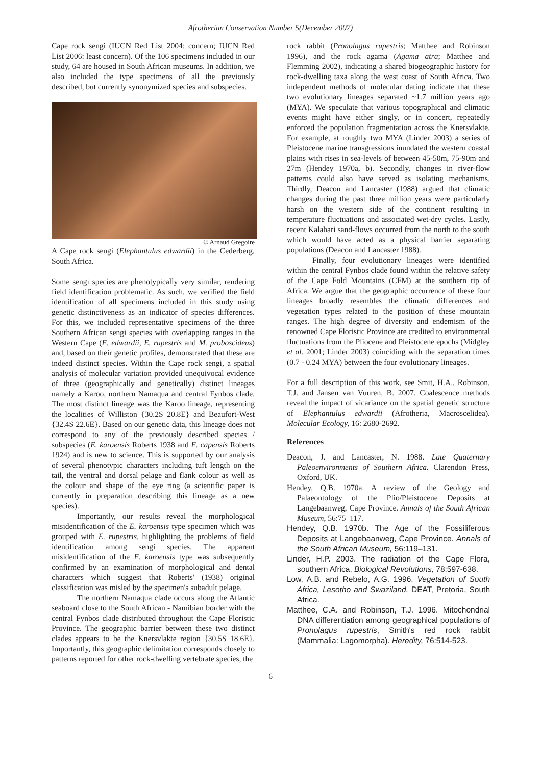Afrotherian Conservation Number 5(December 2007)
Cape rock sengi (IUCN Red List 2004: concern; IUCN Red List 2006: least concern). Of the 106 specimens included in our study, 64 are housed in South African museums. In addition, we also included the type specimens of all the previously described, but currently synonymized species and subspecies.
© Arnaud Gregoire
A Cape rock sengi (Elephantulus edwardii) in the Cederberg, South Africa.
Some sengi species are phenotypically very similar, rendering field identification problematic. As such, we verified the field identification of all specimens included in this study using genetic distinctiveness as an indicator of species differences. For this, we included representative specimens of the three Southern African sengi species with overlapping ranges in the Western Cape (E. edwardii, E. rupestris and M. proboscideus) and, based on their genetic profiles, demonstrated that these are indeed distinct species. Within the Cape rock sengi, a spatial analysis of molecular variation provided unequivocal evidence of three (geographically and genetically) distinct lineages namely a Karoo, northern Namaqua and central Fynbos clade. The most distinct lineage was the Karoo lineage, representing the localities of Williston {30.2S 20.8E} and Beaufort-West {32.4S 22.6E}. Based on our genetic data, this lineage does not correspond to any of the previously described species / subspecies (E. karoensis Roberts 1938 and E. capensis Roberts 1924) and is new to science. This is supported by our analysis of several phenotypic characters including tuft length on the tail, the ventral and dorsal pelage and flank colour as well as the colour and shape of the eye ring (a scientific paper is currently in preparation describing this lineage as a new species).
Importantly, our results reveal the morphological misidentification of the E. karoensis type specimen which was grouped with E. rupestris, highlighting the problems of field identification among sengi species. The apparent misidentification of the E. karoensis type was subsequently confirmed by an examination of morphological and dental characters which suggest that Roberts' (1938) original classification was misled by the specimen's subadult pelage.
The northern Namaqua clade occurs along the Atlantic seaboard close to the South African - Namibian border with the central Fynbos clade distributed throughout the Cape Floristic Province. The geographic barrier between these two distinct clades appears to be the Knersvlakte region {30.5S 18.6E}. Importantly, this geographic delimitation corresponds closely to patterns reported for other rock-dwelling vertebrate species, the
rock rabbit (Pronolagus rupestris; Matthee and Robinson 1996), and the rock agama (Agama atra; Matthee and Flemming 2002), indicating a shared biogeographic history for rock-dwelling taxa along the west coast of South Africa. Two independent methods of molecular dating indicate that these two evolutionary lineages separated ~1.7 million years ago (MYA). We speculate that various topographical and climatic events might have either singly, or in concert, repeatedly enforced the population fragmentation across the Knersvlakte. For example, at roughly two MYA (Linder 2003) a series of Pleistocene marine transgressions inundated the western coastal plains with rises in sea-levels of between 45-50m, 75-90m and 27m (Hendey 1970a, b). Secondly, changes in river-flow patterns could also have served as isolating mechanisms. Thirdly, Deacon and Lancaster (1988) argued that climatic changes during the past three million years were particularly harsh on the western side of the continent resulting in temperature fluctuations and associated wet-dry cycles. Lastly, recent Kalahari sand-flows occurred from the north to the south which would have acted as a physical barrier separating populations (Deacon and Lancaster 1988).
Finally, four evolutionary lineages were identified within the central Fynbos clade found within the relative safety of the Cape Fold Mountains (CFM) at the southern tip of Africa. We argue that the geographic occurrence of these four lineages broadly resembles the climatic differences and vegetation types related to the position of these mountain ranges. The high degree of diversity and endemism of the renowned Cape Floristic Province are credited to environmental fluctuations from the Pliocene and Pleistocene epochs (Midgley et al. 2001; Linder 2003) coinciding with the separation times (0.7 - 0.24 MYA) between the four evolutionary lineages.
For a full description of this work, see Smit, H.A., Robinson, T.J. and Jansen van Vuuren, B. 2007. Coalescence methods reveal the impact of vicariance on the spatial genetic structure of Elephantulus edwardii (Afrotheria, Macroscelidea). Molecular Ecology, 16: 2680-2692.
References
Deacon, J. and Lancaster, N. 1988. Late Quaternary Paleoenvironments of Southern Africa. Clarendon Press, Oxford, UK.
Hendey, Q.B. 1970a. A review of the Geology and Palaeontology of the Plio/Pleistocene Deposits at Langebaanweg, Cape Province. Annals of the South African Museum, 56:75–117.
Hendey, Q.B. 1970b. The Age of the Fossiliferous Deposits at Langebaanweg, Cape Province. Annals of the South African Museum, 56:119–131.
Linder, H.P. 2003. The radiation of the Cape Flora, southern Africa. Biological Revolutions, 78:597-638.
Low, A.B. and Rebelo, A.G. 1996. Vegetation of South Africa, Lesotho and Swaziland. DEAT, Pretoria, South Africa.
Matthee, C.A. and Robinson, T.J. 1996. Mitochondrial DNA differentiation among geographical populations of Pronolagus rupestris, Smith's red rock rabbit (Mammalia: Lagomorpha). Heredity, 76:514-523.
6